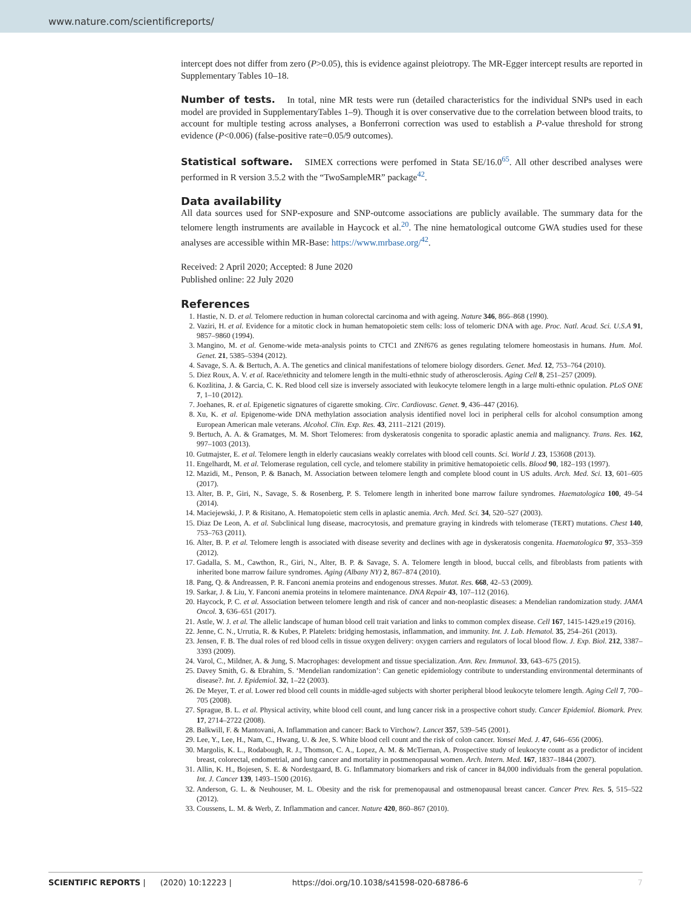www.nature.com/scientificreports/
intercept does not differ from zero (P>0.05), this is evidence against pleiotropy. The MR-Egger intercept results are reported in Supplementary Tables 10–18.
Number of tests. In total, nine MR tests were run (detailed characteristics for the individual SNPs used in each model are provided in SupplementaryTables 1–9). Though it is over conservative due to the correlation between blood traits, to account for multiple testing across analyses, a Bonferroni correction was used to establish a P-value threshold for strong evidence (P<0.006) (false-positive rate=0.05/9 outcomes).
Statistical software. SIMEX corrections were perfomed in Stata SE/16.0<sup>65</sup>. All other described analyses were performed in R version 3.5.2 with the “TwoSampleMR” package<sup>42</sup>.
Data availability
All data sources used for SNP-exposure and SNP-outcome associations are publicly available. The summary data for the telomere length instruments are available in Haycock et al.<sup>20</sup>. The nine hematological outcome GWA studies used for these analyses are accessible within MR-Base: https://www.mrbase.org/<sup>42</sup>.
Received: 2 April 2020; Accepted: 8 June 2020
Published online: 22 July 2020
References
1. Hastie, N. D. et al. Telomere reduction in human colorectal carcinoma and with ageing. Nature 346, 866–868 (1990).
2. Vaziri, H. et al. Evidence for a mitotic clock in human hematopoietic stem cells: loss of telomeric DNA with age. Proc. Natl. Acad. Sci. U.S.A 91, 9857–9860 (1994).
3. Mangino, M. et al. Genome-wide meta-analysis points to CTC1 and ZNf676 as genes regulating telomere homeostasis in humans. Hum. Mol. Genet. 21, 5385–5394 (2012).
4. Savage, S. A. & Bertuch, A. A. The genetics and clinical manifestations of telomere biology disorders. Genet. Med. 12, 753–764 (2010).
5. Diez Roux, A. V. et al. Race/ethnicity and telomere length in the multi-ethnic study of atherosclerosis. Aging Cell 8, 251–257 (2009).
6. Kozlitina, J. & Garcia, C. K. Red blood cell size is inversely associated with leukocyte telomere length in a large multi-ethnic opulation. PLoS ONE 7, 1–10 (2012).
7. Joehanes, R. et al. Epigenetic signatures of cigarette smoking. Circ. Cardiovasc. Genet. 9, 436–447 (2016).
8. Xu, K. et al. Epigenome-wide DNA methylation association analysis identified novel loci in peripheral cells for alcohol consumption among European American male veterans. Alcohol. Clin. Exp. Res. 43, 2111–2121 (2019).
9. Bertuch, A. A. & Gramatges, M. M. Short Telomeres: from dyskeratosis congenita to sporadic aplastic anemia and malignancy. Trans. Res. 162, 997–1003 (2013).
10. Gutmajster, E. et al. Telomere length in elderly caucasians weakly correlates with blood cell counts. Sci. World J. 23, 153608 (2013).
11. Engelhardt, M. et al. Telomerase regulation, cell cycle, and telomere stability in primitive hematopoietic cells. Blood 90, 182–193 (1997).
12. Mazidi, M., Penson, P. & Banach, M. Association between telomere length and complete blood count in US adults. Arch. Med. Sci. 13, 601–605 (2017).
13. Alter, B. P., Giri, N., Savage, S. & Rosenberg, P. S. Telomere length in inherited bone marrow failure syndromes. Haematologica 100, 49–54 (2014).
14. Maciejewski, J. P. & Risitano, A. Hematopoietic stem cells in aplastic anemia. Arch. Med. Sci. 34, 520–527 (2003).
15. Diaz De Leon, A. et al. Subclinical lung disease, macrocytosis, and premature graying in kindreds with telomerase (TERT) mutations. Chest 140, 753–763 (2011).
16. Alter, B. P. et al. Telomere length is associated with disease severity and declines with age in dyskeratosis congenita. Haematologica 97, 353–359 (2012).
17. Gadalla, S. M., Cawthon, R., Giri, N., Alter, B. P. & Savage, S. A. Telomere length in blood, buccal cells, and fibroblasts from patients with inherited bone marrow failure syndromes. Aging (Albany NY) 2, 867–874 (2010).
18. Pang, Q. & Andreassen, P. R. Fanconi anemia proteins and endogenous stresses. Mutat. Res. 668, 42–53 (2009).
19. Sarkar, J. & Liu, Y. Fanconi anemia proteins in telomere maintenance. DNA Repair 43, 107–112 (2016).
20. Haycock, P. C. et al. Association between telomere length and risk of cancer and non-neoplastic diseases: a Mendelian randomization study. JAMA Oncol. 3, 636–651 (2017).
21. Astle, W. J. et al. The allelic landscape of human blood cell trait variation and links to common complex disease. Cell 167, 1415-1429.e19 (2016).
22. Jenne, C. N., Urrutia, R. & Kubes, P. Platelets: bridging hemostasis, inflammation, and immunity. Int. J. Lab. Hematol. 35, 254–261 (2013).
23. Jensen, F. B. The dual roles of red blood cells in tissue oxygen delivery: oxygen carriers and regulators of local blood flow. J. Exp. Biol. 212, 3387–3393 (2009).
24. Varol, C., Mildner, A. & Jung, S. Macrophages: development and tissue specialization. Ann. Rev. Immunol. 33, 643–675 (2015).
25. Davey Smith, G. & Ebrahim, S. ‘Mendelian randomization’: Can genetic epidemiology contribute to understanding environmental determinants of disease?. Int. J. Epidemiol. 32, 1–22 (2003).
26. De Meyer, T. et al. Lower red blood cell counts in middle-aged subjects with shorter peripheral blood leukocyte telomere length. Aging Cell 7, 700–705 (2008).
27. Sprague, B. L. et al. Physical activity, white blood cell count, and lung cancer risk in a prospective cohort study. Cancer Epidemiol. Biomark. Prev. 17, 2714–2722 (2008).
28. Balkwill, F. & Mantovani, A. Inflammation and cancer: Back to Virchow?. Lancet 357, 539–545 (2001).
29. Lee, Y., Lee, H., Nam, C., Hwang, U. & Jee, S. White blood cell count and the risk of colon cancer. Yonsei Med. J. 47, 646–656 (2006).
30. Margolis, K. L., Rodabough, R. J., Thomson, C. A., Lopez, A. M. & McTiernan, A. Prospective study of leukocyte count as a predictor of incident breast, colorectal, endometrial, and lung cancer and mortality in postmenopausal women. Arch. Intern. Med. 167, 1837–1844 (2007).
31. Allin, K. H., Bojesen, S. E. & Nordestgaard, B. G. Inflammatory biomarkers and risk of cancer in 84,000 individuals from the general population. Int. J. Cancer 139, 1493–1500 (2016).
32. Anderson, G. L. & Neuhouser, M. L. Obesity and the risk for premenopausal and ostmenopausal breast cancer. Cancer Prev. Res. 5, 515–522 (2012).
33. Coussens, L. M. & Werb, Z. Inflammation and cancer. Nature 420, 860–867 (2010).
SCIENTIFIC REPORTS | (2020) 10:12223 | https://doi.org/10.1038/s41598-020-68786-6 7